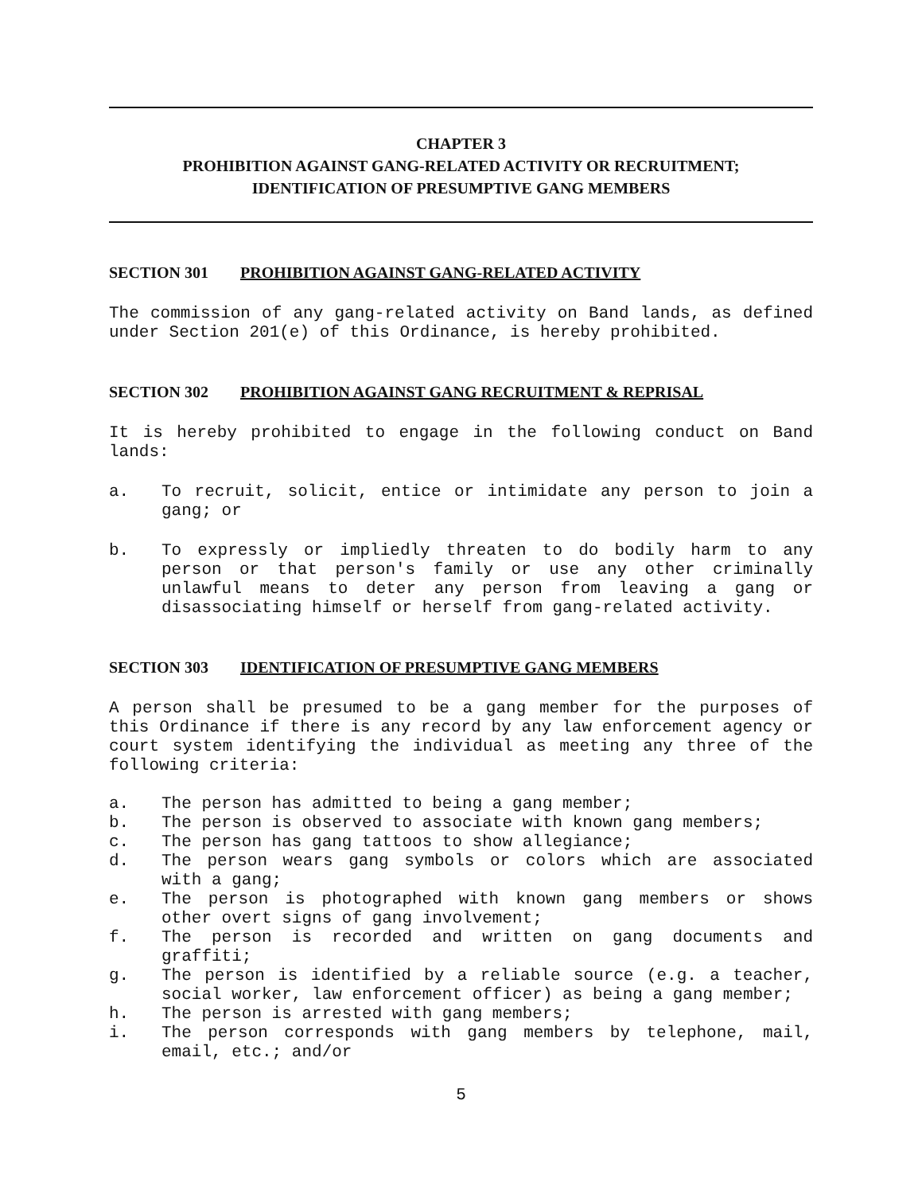CHAPTER 3
PROHIBITION AGAINST GANG-RELATED ACTIVITY OR RECRUITMENT;
IDENTIFICATION OF PRESUMPTIVE GANG MEMBERS
SECTION 301 PROHIBITION AGAINST GANG-RELATED ACTIVITY
The commission of any gang-related activity on Band lands, as defined under Section 201(e) of this Ordinance, is hereby prohibited.
SECTION 302 PROHIBITION AGAINST GANG RECRUITMENT & REPRISAL
It is hereby prohibited to engage in the following conduct on Band lands:
a. To recruit, solicit, entice or intimidate any person to join a gang; or
b. To expressly or impliedly threaten to do bodily harm to any person or that person's family or use any other criminally unlawful means to deter any person from leaving a gang or disassociating himself or herself from gang-related activity.
SECTION 303 IDENTIFICATION OF PRESUMPTIVE GANG MEMBERS
A person shall be presumed to be a gang member for the purposes of this Ordinance if there is any record by any law enforcement agency or court system identifying the individual as meeting any three of the following criteria:
a. The person has admitted to being a gang member;
b. The person is observed to associate with known gang members;
c. The person has gang tattoos to show allegiance;
d. The person wears gang symbols or colors which are associated with a gang;
e. The person is photographed with known gang members or shows other overt signs of gang involvement;
f. The person is recorded and written on gang documents and graffiti;
g. The person is identified by a reliable source (e.g. a teacher, social worker, law enforcement officer) as being a gang member;
h. The person is arrested with gang members;
i. The person corresponds with gang members by telephone, mail, email, etc.; and/or
5